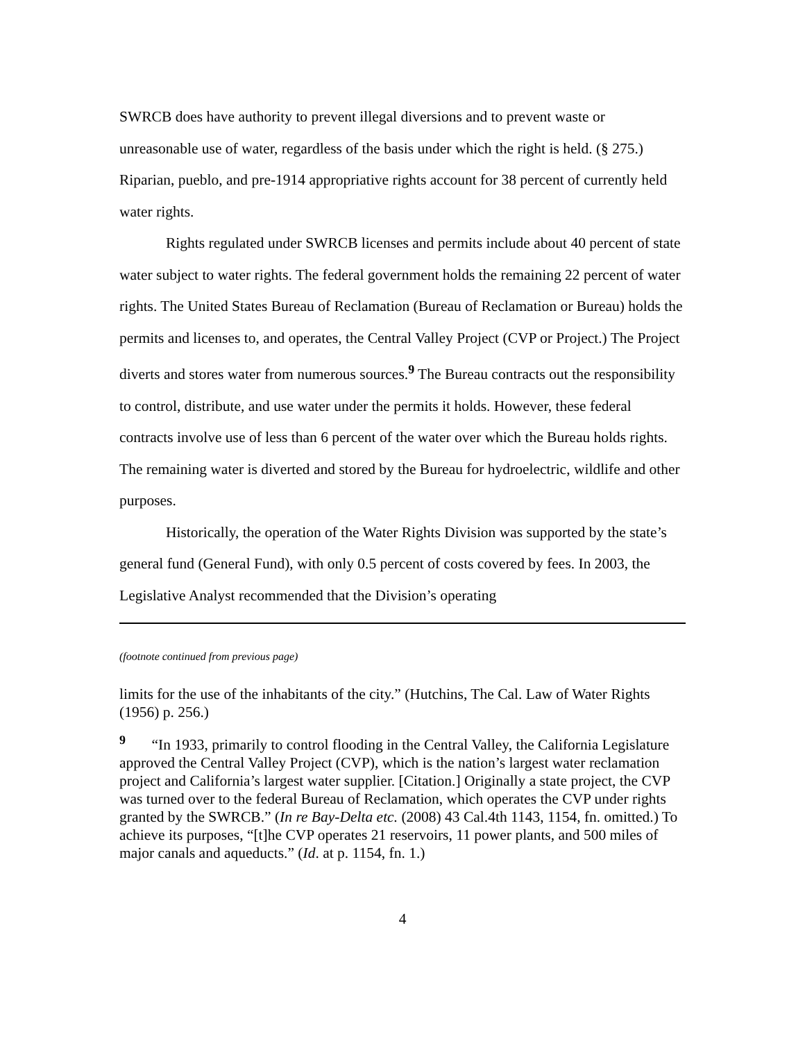SWRCB does have authority to prevent illegal diversions and to prevent waste or unreasonable use of water, regardless of the basis under which the right is held. (§ 275.) Riparian, pueblo, and pre-1914 appropriative rights account for 38 percent of currently held water rights.
Rights regulated under SWRCB licenses and permits include about 40 percent of state water subject to water rights. The federal government holds the remaining 22 percent of water rights. The United States Bureau of Reclamation (Bureau of Reclamation or Bureau) holds the permits and licenses to, and operates, the Central Valley Project (CVP or Project.) The Project diverts and stores water from numerous sources.<sup>9</sup> The Bureau contracts out the responsibility to control, distribute, and use water under the permits it holds. However, these federal contracts involve use of less than 6 percent of the water over which the Bureau holds rights. The remaining water is diverted and stored by the Bureau for hydroelectric, wildlife and other purposes.
Historically, the operation of the Water Rights Division was supported by the state’s general fund (General Fund), with only 0.5 percent of costs covered by fees. In 2003, the Legislative Analyst recommended that the Division’s operating
(footnote continued from previous page)
limits for the use of the inhabitants of the city.” (Hutchins, The Cal. Law of Water Rights (1956) p. 256.)
<sup>9</sup> “In 1933, primarily to control flooding in the Central Valley, the California Legislature approved the Central Valley Project (CVP), which is the nation’s largest water reclamation project and California’s largest water supplier. [Citation.] Originally a state project, the CVP was turned over to the federal Bureau of Reclamation, which operates the CVP under rights granted by the SWRCB.” (In re Bay-Delta etc. (2008) 43 Cal.4th 1143, 1154, fn. omitted.) To achieve its purposes, “[t]he CVP operates 21 reservoirs, 11 power plants, and 500 miles of major canals and aqueducts.” (Id. at p. 1154, fn. 1.)
4